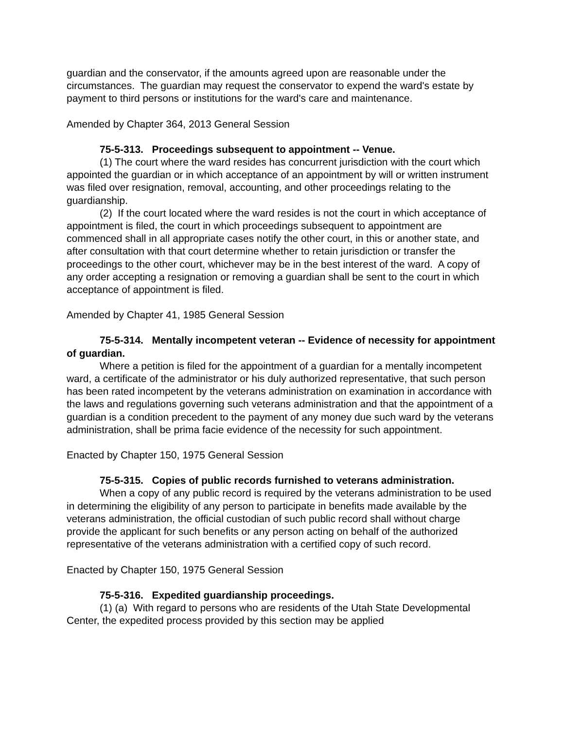guardian and the conservator, if the amounts agreed upon are reasonable under the circumstances. The guardian may request the conservator to expend the ward's estate by payment to third persons or institutions for the ward's care and maintenance.
Amended by Chapter 364, 2013 General Session
75-5-313. Proceedings subsequent to appointment -- Venue.
(1) The court where the ward resides has concurrent jurisdiction with the court which appointed the guardian or in which acceptance of an appointment by will or written instrument was filed over resignation, removal, accounting, and other proceedings relating to the guardianship.
(2) If the court located where the ward resides is not the court in which acceptance of appointment is filed, the court in which proceedings subsequent to appointment are commenced shall in all appropriate cases notify the other court, in this or another state, and after consultation with that court determine whether to retain jurisdiction or transfer the proceedings to the other court, whichever may be in the best interest of the ward. A copy of any order accepting a resignation or removing a guardian shall be sent to the court in which acceptance of appointment is filed.
Amended by Chapter 41, 1985 General Session
75-5-314. Mentally incompetent veteran -- Evidence of necessity for appointment of guardian.
Where a petition is filed for the appointment of a guardian for a mentally incompetent ward, a certificate of the administrator or his duly authorized representative, that such person has been rated incompetent by the veterans administration on examination in accordance with the laws and regulations governing such veterans administration and that the appointment of a guardian is a condition precedent to the payment of any money due such ward by the veterans administration, shall be prima facie evidence of the necessity for such appointment.
Enacted by Chapter 150, 1975 General Session
75-5-315. Copies of public records furnished to veterans administration.
When a copy of any public record is required by the veterans administration to be used in determining the eligibility of any person to participate in benefits made available by the veterans administration, the official custodian of such public record shall without charge provide the applicant for such benefits or any person acting on behalf of the authorized representative of the veterans administration with a certified copy of such record.
Enacted by Chapter 150, 1975 General Session
75-5-316. Expedited guardianship proceedings.
(1) (a) With regard to persons who are residents of the Utah State Developmental Center, the expedited process provided by this section may be applied